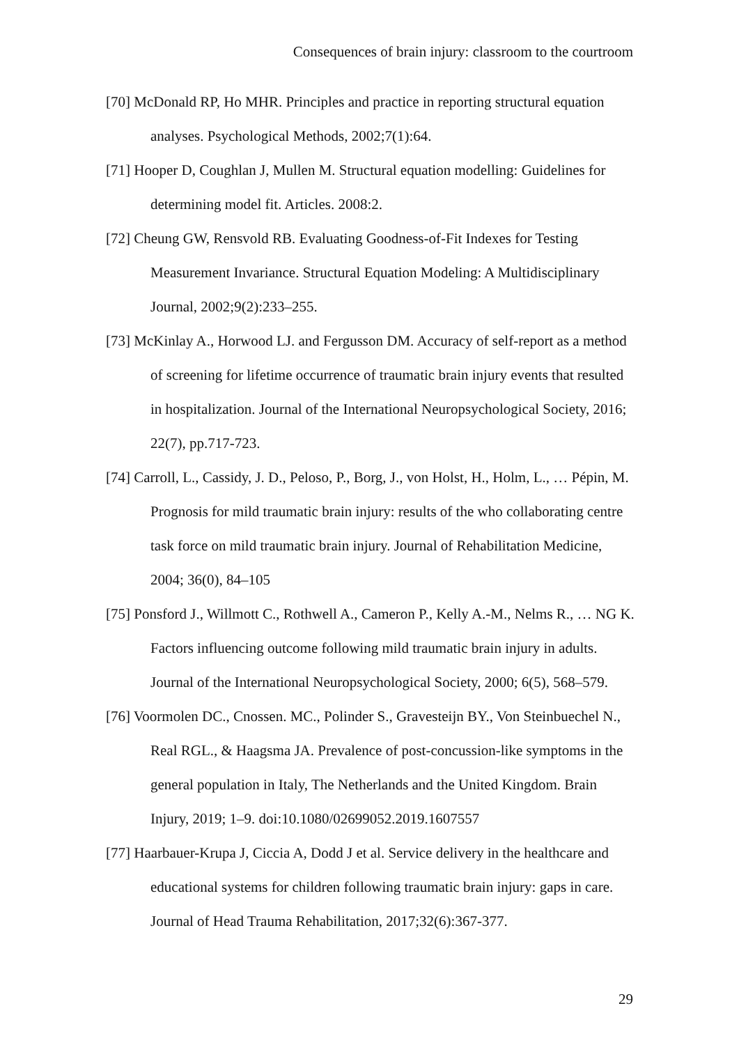Consequences of brain injury: classroom to the courtroom
[70] McDonald RP, Ho MHR. Principles and practice in reporting structural equation analyses. Psychological Methods, 2002;7(1):64.
[71] Hooper D, Coughlan J, Mullen M. Structural equation modelling: Guidelines for determining model fit. Articles. 2008:2.
[72] Cheung GW, Rensvold RB. Evaluating Goodness-of-Fit Indexes for Testing Measurement Invariance. Structural Equation Modeling: A Multidisciplinary Journal, 2002;9(2):233–255.
[73] McKinlay A., Horwood LJ. and Fergusson DM. Accuracy of self-report as a method of screening for lifetime occurrence of traumatic brain injury events that resulted in hospitalization. Journal of the International Neuropsychological Society, 2016; 22(7), pp.717-723.
[74] Carroll, L., Cassidy, J. D., Peloso, P., Borg, J., von Holst, H., Holm, L., … Pépin, M. Prognosis for mild traumatic brain injury: results of the who collaborating centre task force on mild traumatic brain injury. Journal of Rehabilitation Medicine, 2004; 36(0), 84–105
[75] Ponsford J., Willmott C., Rothwell A., Cameron P., Kelly A.-M., Nelms R., … NG K. Factors influencing outcome following mild traumatic brain injury in adults. Journal of the International Neuropsychological Society, 2000; 6(5), 568–579.
[76] Voormolen DC., Cnossen. MC., Polinder S., Gravesteijn BY., Von Steinbuechel N., Real RGL., & Haagsma JA. Prevalence of post-concussion-like symptoms in the general population in Italy, The Netherlands and the United Kingdom. Brain Injury, 2019; 1–9. doi:10.1080/02699052.2019.1607557
[77] Haarbauer-Krupa J, Ciccia A, Dodd J et al. Service delivery in the healthcare and educational systems for children following traumatic brain injury: gaps in care. Journal of Head Trauma Rehabilitation, 2017;32(6):367-377.
29